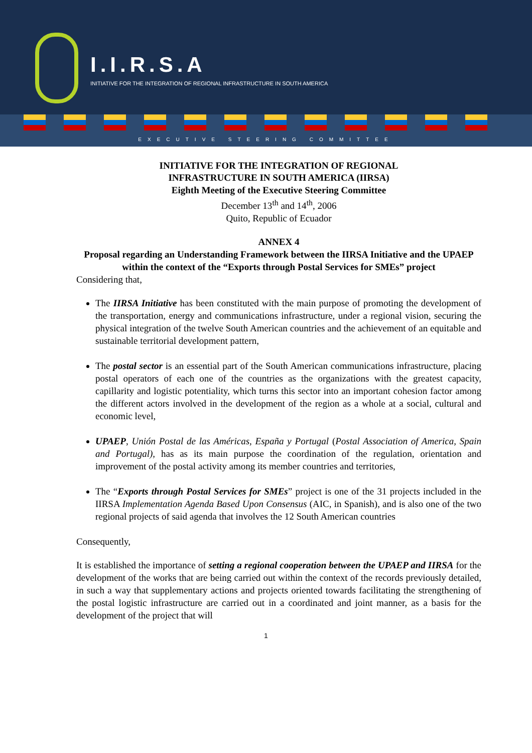I.I.R.S.A
INITIATIVE FOR THE INTEGRATION OF REGIONAL INFRASTRUCTURE IN SOUTH AMERICA
EXECUTIVE STEERING COMMITTEE
INITIATIVE FOR THE INTEGRATION OF REGIONAL
INFRASTRUCTURE IN SOUTH AMERICA (IIRSA)
Eighth Meeting of the Executive Steering Committee
December 13<sup>th</sup> and 14<sup>th</sup>, 2006
Quito, Republic of Ecuador
ANNEX 4
Proposal regarding an Understanding Framework between the IIRSA Initiative and the UPAEP within the context of the “Exports through Postal Services for SMEs” project
Considering that,
The IIRSA Initiative has been constituted with the main purpose of promoting the development of the transportation, energy and communications infrastructure, under a regional vision, securing the physical integration of the twelve South American countries and the achievement of an equitable and sustainable territorial development pattern,
The postal sector is an essential part of the South American communications infrastructure, placing postal operators of each one of the countries as the organizations with the greatest capacity, capillarity and logistic potentiality, which turns this sector into an important cohesion factor among the different actors involved in the development of the region as a whole at a social, cultural and economic level,
UPAEP, Unión Postal de las Américas, España y Portugal (Postal Association of America, Spain and Portugal), has as its main purpose the coordination of the regulation, orientation and improvement of the postal activity among its member countries and territories,
The “Exports through Postal Services for SMEs” project is one of the 31 projects included in the IIRSA Implementation Agenda Based Upon Consensus (AIC, in Spanish), and is also one of the two regional projects of said agenda that involves the 12 South American countries
Consequently,
It is established the importance of setting a regional cooperation between the UPAEP and IIRSA for the development of the works that are being carried out within the context of the records previously detailed, in such a way that supplementary actions and projects oriented towards facilitating the strengthening of the postal logistic infrastructure are carried out in a coordinated and joint manner, as a basis for the development of the project that will
1